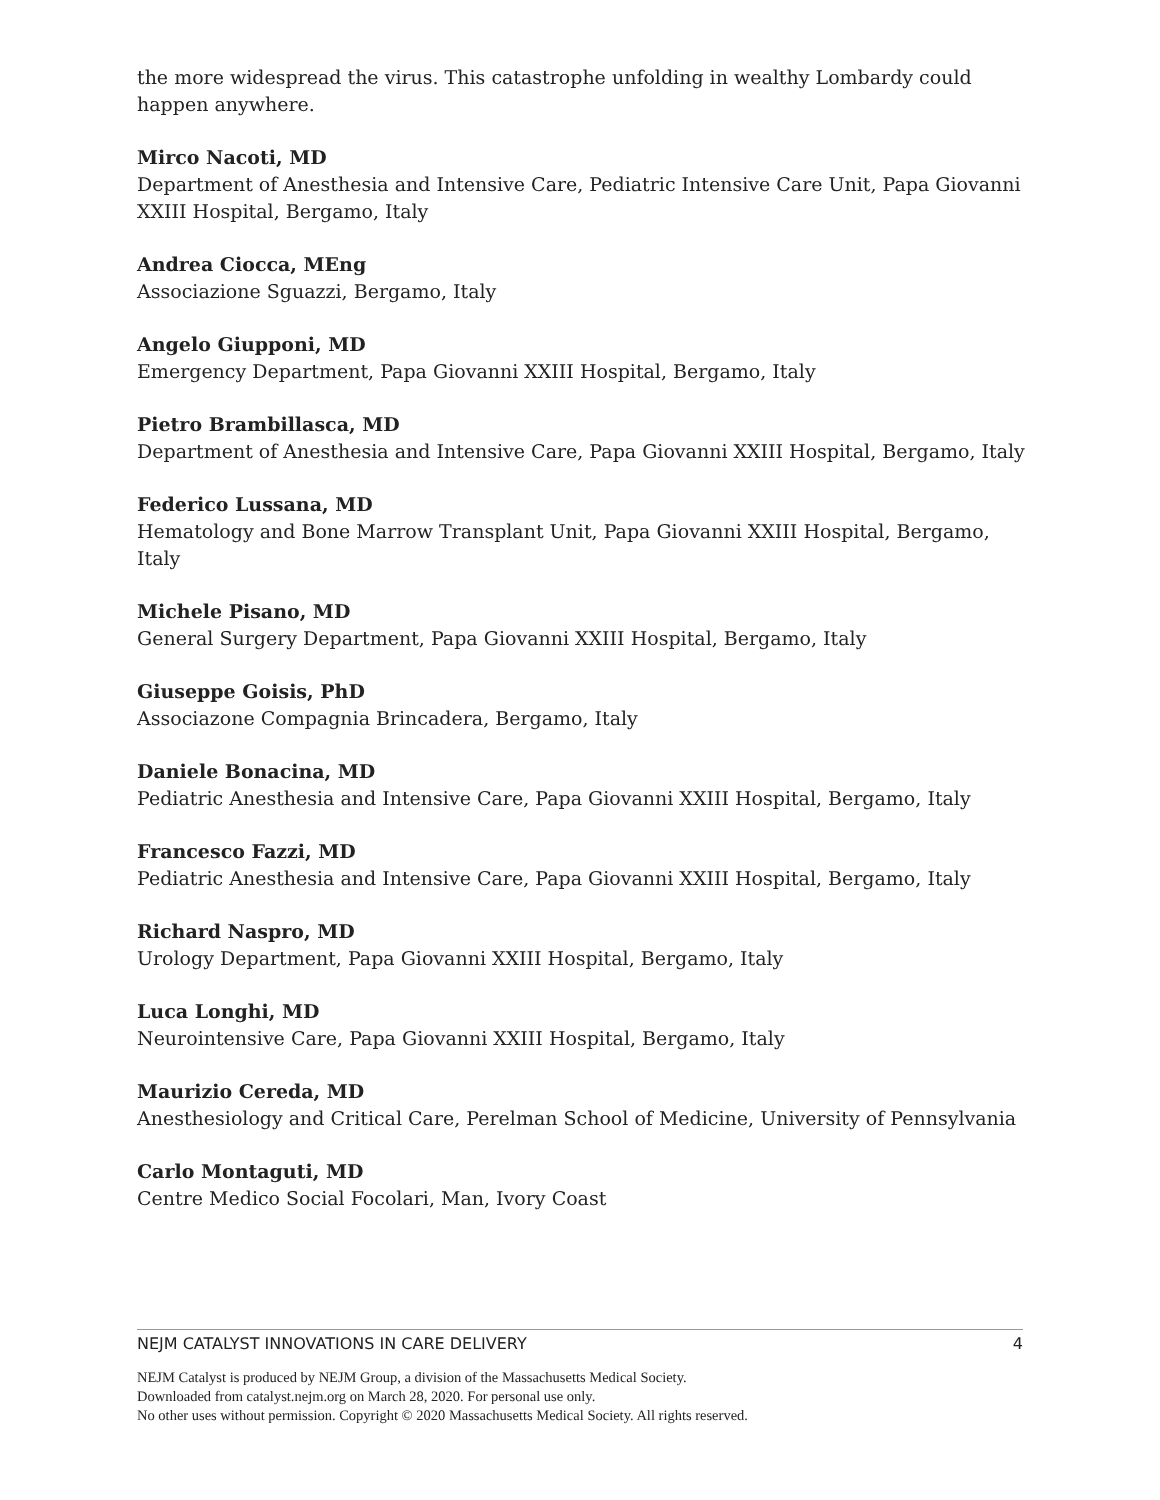the more widespread the virus. This catastrophe unfolding in wealthy Lombardy could happen anywhere.
Mirco Nacoti, MD
Department of Anesthesia and Intensive Care, Pediatric Intensive Care Unit, Papa Giovanni XXIII Hospital, Bergamo, Italy
Andrea Ciocca, MEng
Associazione Sguazzi, Bergamo, Italy
Angelo Giupponi, MD
Emergency Department, Papa Giovanni XXIII Hospital, Bergamo, Italy
Pietro Brambillasca, MD
Department of Anesthesia and Intensive Care, Papa Giovanni XXIII Hospital, Bergamo, Italy
Federico Lussana, MD
Hematology and Bone Marrow Transplant Unit, Papa Giovanni XXIII Hospital, Bergamo, Italy
Michele Pisano, MD
General Surgery Department, Papa Giovanni XXIII Hospital, Bergamo, Italy
Giuseppe Goisis, PhD
Associazone Compagnia Brincadera, Bergamo, Italy
Daniele Bonacina, MD
Pediatric Anesthesia and Intensive Care, Papa Giovanni XXIII Hospital, Bergamo, Italy
Francesco Fazzi, MD
Pediatric Anesthesia and Intensive Care, Papa Giovanni XXIII Hospital, Bergamo, Italy
Richard Naspro, MD
Urology Department, Papa Giovanni XXIII Hospital, Bergamo, Italy
Luca Longhi, MD
Neurointensive Care, Papa Giovanni XXIII Hospital, Bergamo, Italy
Maurizio Cereda, MD
Anesthesiology and Critical Care, Perelman School of Medicine, University of Pennsylvania
Carlo Montaguti, MD
Centre Medico Social Focolari, Man, Ivory Coast
NEJM CATALYST INNOVATIONS IN CARE DELIVERY 4
NEJM Catalyst is produced by NEJM Group, a division of the Massachusetts Medical Society.
Downloaded from catalyst.nejm.org on March 28, 2020. For personal use only.
No other uses without permission. Copyright © 2020 Massachusetts Medical Society. All rights reserved.